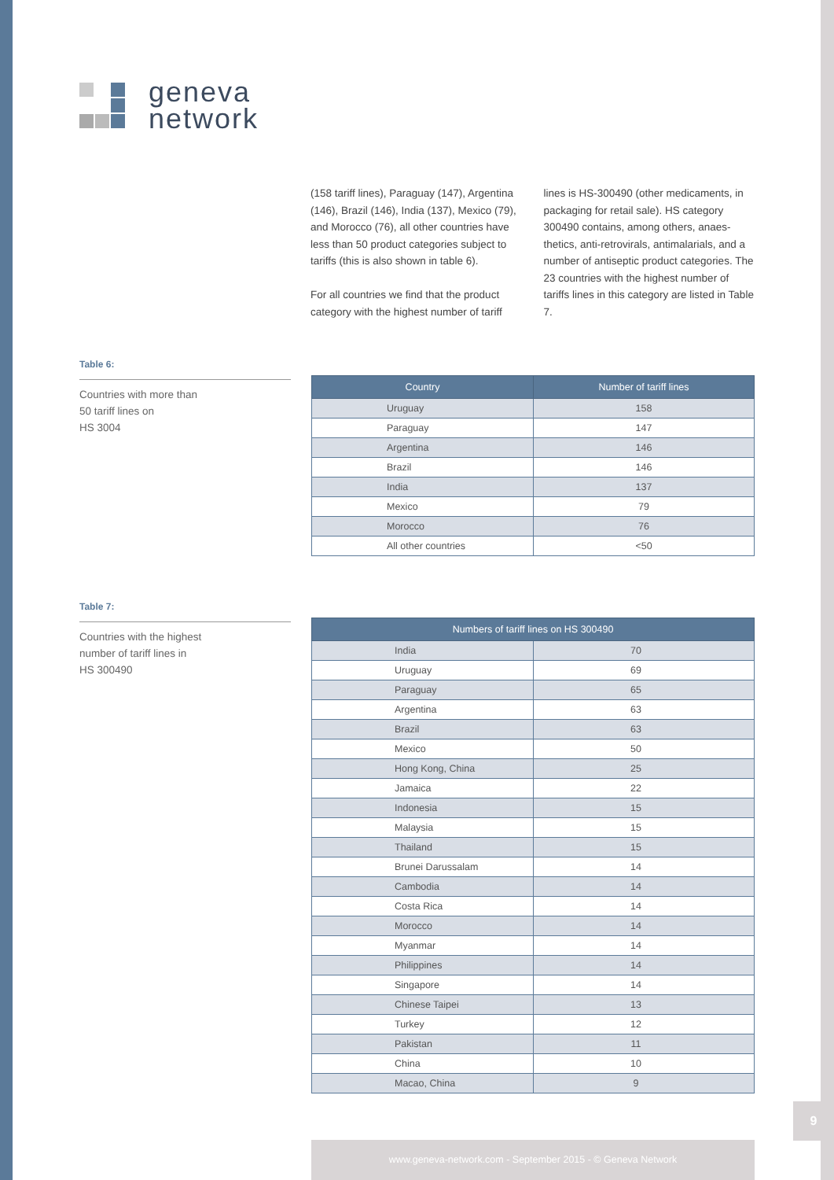geneva
network
(158 tariff lines), Paraguay (147), Argentina (146), Brazil (146), India (137), Mexico (79), and Morocco (76), all other countries have less than 50 product categories subject to tariffs (this is also shown in table 6).
For all countries we find that the product category with the highest number of tariff
lines is HS-300490 (other medicaments, in packaging for retail sale). HS category 300490 contains, among others, anaes-thetics, anti-retrovirals, antimalarials, and a number of antiseptic product categories. The 23 countries with the highest number of tariffs lines in this category are listed in Table 7.
Table 6:
Countries with more than
50 tariff lines on
HS 3004
| Country | Number of tariff lines |
| --- | --- |
| Uruguay | 158 |
| Paraguay | 147 |
| Argentina | 146 |
| Brazil | 146 |
| India | 137 |
| Mexico | 79 |
| Morocco | 76 |
| All other countries | <50 |
Table 7:
Countries with the highest
number of tariff lines in
HS 300490
| Numbers of tariff lines on HS 300490 | |
| --- | --- |
| India | 70 |
| Uruguay | 69 |
| Paraguay | 65 |
| Argentina | 63 |
| Brazil | 63 |
| Mexico | 50 |
| Hong Kong, China | 25 |
| Jamaica | 22 |
| Indonesia | 15 |
| Malaysia | 15 |
| Thailand | 15 |
| Brunei Darussalam | 14 |
| Cambodia | 14 |
| Costa Rica | 14 |
| Morocco | 14 |
| Myanmar | 14 |
| Philippines | 14 |
| Singapore | 14 |
| Chinese Taipei | 13 |
| Turkey | 12 |
| Pakistan | 11 |
| China | 10 |
| Macao, China | 9 |
9
www.geneva-network.com - September 2015 - © Geneva Network